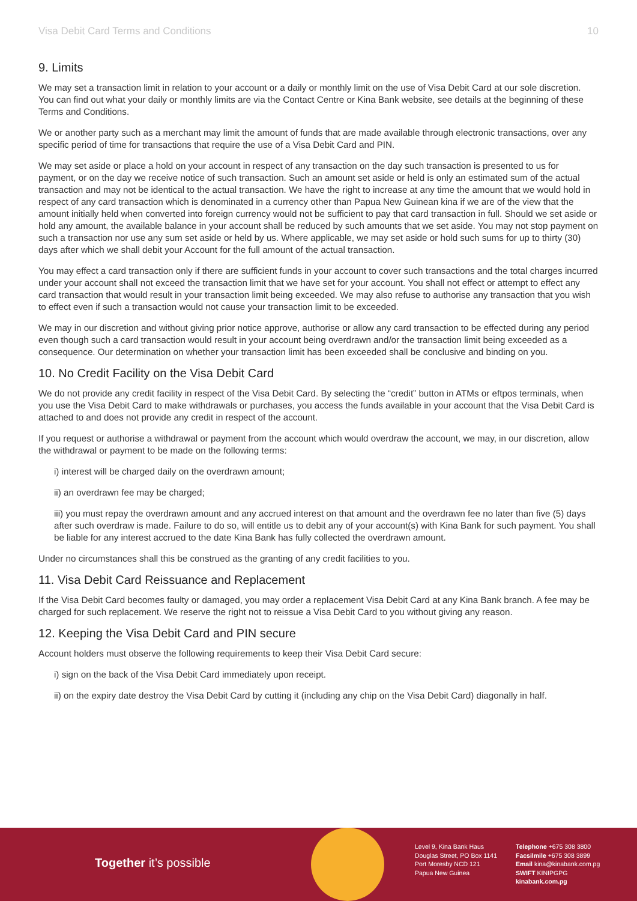Visa Debit Card Terms and Conditions 10
9. Limits
We may set a transaction limit in relation to your account or a daily or monthly limit on the use of Visa Debit Card at our sole discretion. You can find out what your daily or monthly limits are via the Contact Centre or Kina Bank website, see details at the beginning of these Terms and Conditions.
We or another party such as a merchant may limit the amount of funds that are made available through electronic transactions, over any specific period of time for transactions that require the use of a Visa Debit Card and PIN.
We may set aside or place a hold on your account in respect of any transaction on the day such transaction is presented to us for payment, or on the day we receive notice of such transaction. Such an amount set aside or held is only an estimated sum of the actual transaction and may not be identical to the actual transaction. We have the right to increase at any time the amount that we would hold in respect of any card transaction which is denominated in a currency other than Papua New Guinean kina if we are of the view that the amount initially held when converted into foreign currency would not be sufficient to pay that card transaction in full. Should we set aside or hold any amount, the available balance in your account shall be reduced by such amounts that we set aside. You may not stop payment on such a transaction nor use any sum set aside or held by us. Where applicable, we may set aside or hold such sums for up to thirty (30) days after which we shall debit your Account for the full amount of the actual transaction.
You may effect a card transaction only if there are sufficient funds in your account to cover such transactions and the total charges incurred under your account shall not exceed the transaction limit that we have set for your account. You shall not effect or attempt to effect any card transaction that would result in your transaction limit being exceeded. We may also refuse to authorise any transaction that you wish to effect even if such a transaction would not cause your transaction limit to be exceeded.
We may in our discretion and without giving prior notice approve, authorise or allow any card transaction to be effected during any period even though such a card transaction would result in your account being overdrawn and/or the transaction limit being exceeded as a consequence. Our determination on whether your transaction limit has been exceeded shall be conclusive and binding on you.
10. No Credit Facility on the Visa Debit Card
We do not provide any credit facility in respect of the Visa Debit Card. By selecting the “credit” button in ATMs or eftpos terminals, when you use the Visa Debit Card to make withdrawals or purchases, you access the funds available in your account that the Visa Debit Card is attached to and does not provide any credit in respect of the account.
If you request or authorise a withdrawal or payment from the account which would overdraw the account, we may, in our discretion, allow the withdrawal or payment to be made on the following terms:
i) interest will be charged daily on the overdrawn amount;
ii) an overdrawn fee may be charged;
iii) you must repay the overdrawn amount and any accrued interest on that amount and the overdrawn fee no later than five (5) days after such overdraw is made. Failure to do so, will entitle us to debit any of your account(s) with Kina Bank for such payment. You shall be liable for any interest accrued to the date Kina Bank has fully collected the overdrawn amount.
Under no circumstances shall this be construed as the granting of any credit facilities to you.
11. Visa Debit Card Reissuance and Replacement
If the Visa Debit Card becomes faulty or damaged, you may order a replacement Visa Debit Card at any Kina Bank branch. A fee may be charged for such replacement. We reserve the right not to reissue a Visa Debit Card to you without giving any reason.
12. Keeping the Visa Debit Card and PIN secure
Account holders must observe the following requirements to keep their Visa Debit Card secure:
i) sign on the back of the Visa Debit Card immediately upon receipt.
ii) on the expiry date destroy the Visa Debit Card by cutting it (including any chip on the Visa Debit Card) diagonally in half.
Together it’s possible
Level 9, Kina Bank Haus
Douglas Street, PO Box 1141
Port Moresby NCD 121
Papua New Guinea
Telephone +675 308 3800
Facsilmile +675 308 3899
Email kina@kinabank.com.pg
SWIFT KINIPGPG
kinabank.com.pg